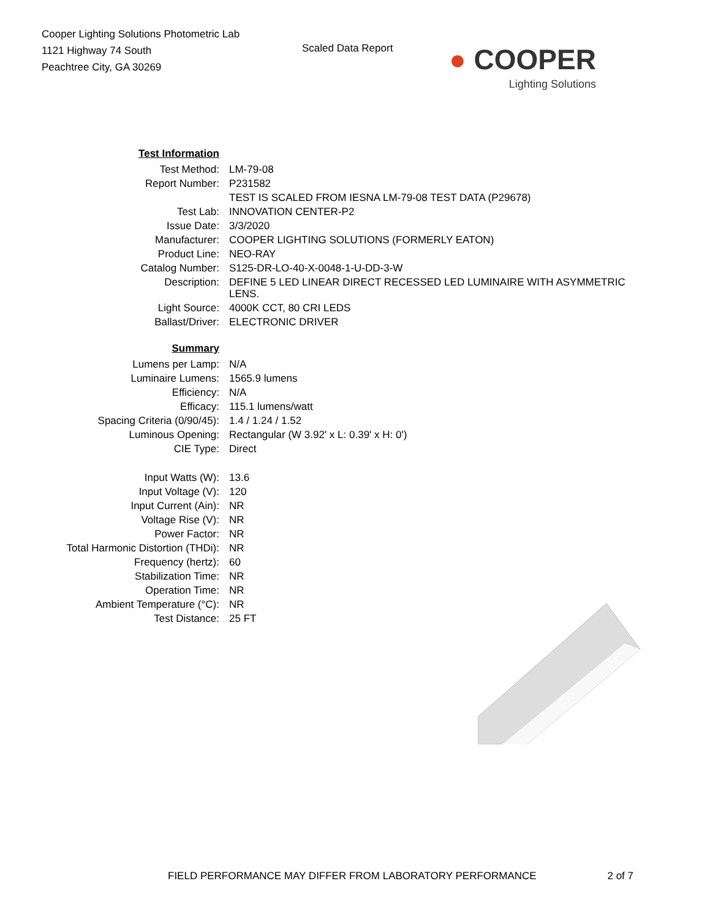Cooper Lighting Solutions Photometric Lab
1121 Highway 74 South
Peachtree City, GA 30269
Scaled Data Report
● COOPER
Lighting Solutions
| Test Information | |
| Test Method: | LM-79-08 |
| Report Number: | P231582 |
| | TEST IS SCALED FROM IESNA LM-79-08 TEST DATA (P29678) |
| Test Lab: | INNOVATION CENTER-P2 |
| Issue Date: | 3/3/2020 |
| Manufacturer: | COOPER LIGHTING SOLUTIONS (FORMERLY EATON) |
| Product Line: | NEO-RAY |
| Catalog Number: | S125-DR-LO-40-X-0048-1-U-DD-3-W |
| Description: | DEFINE 5 LED LINEAR DIRECT RECESSED LED LUMINAIRE WITH ASYMMETRIC LENS. |
| Light Source: | 4000K CCT, 80 CRI LEDS |
| Ballast/Driver: | ELECTRONIC DRIVER |
| Summary | |
| Lumens per Lamp: | N/A |
| Luminaire Lumens: | 1565.9 lumens |
| Efficiency: | N/A |
| Efficacy: | 115.1 lumens/watt |
| Spacing Criteria (0/90/45): | 1.4 / 1.24 / 1.52 |
| Luminous Opening: | Rectangular (W 3.92' x L: 0.39' x H: 0') |
| CIE Type: | Direct |
| Input Watts (W): | 13.6 |
| Input Voltage (V): | 120 |
| Input Current (Ain): | NR |
| Voltage Rise (V): | NR |
| Power Factor: | NR |
| Total Harmonic Distortion (THDi): | NR |
| Frequency (hertz): | 60 |
| Stabilization Time: | NR |
| Operation Time: | NR |
| Ambient Temperature (°C): | NR |
| Test Distance: | 25 FT |
FIELD PERFORMANCE MAY DIFFER FROM LABORATORY PERFORMANCE 2 of 7